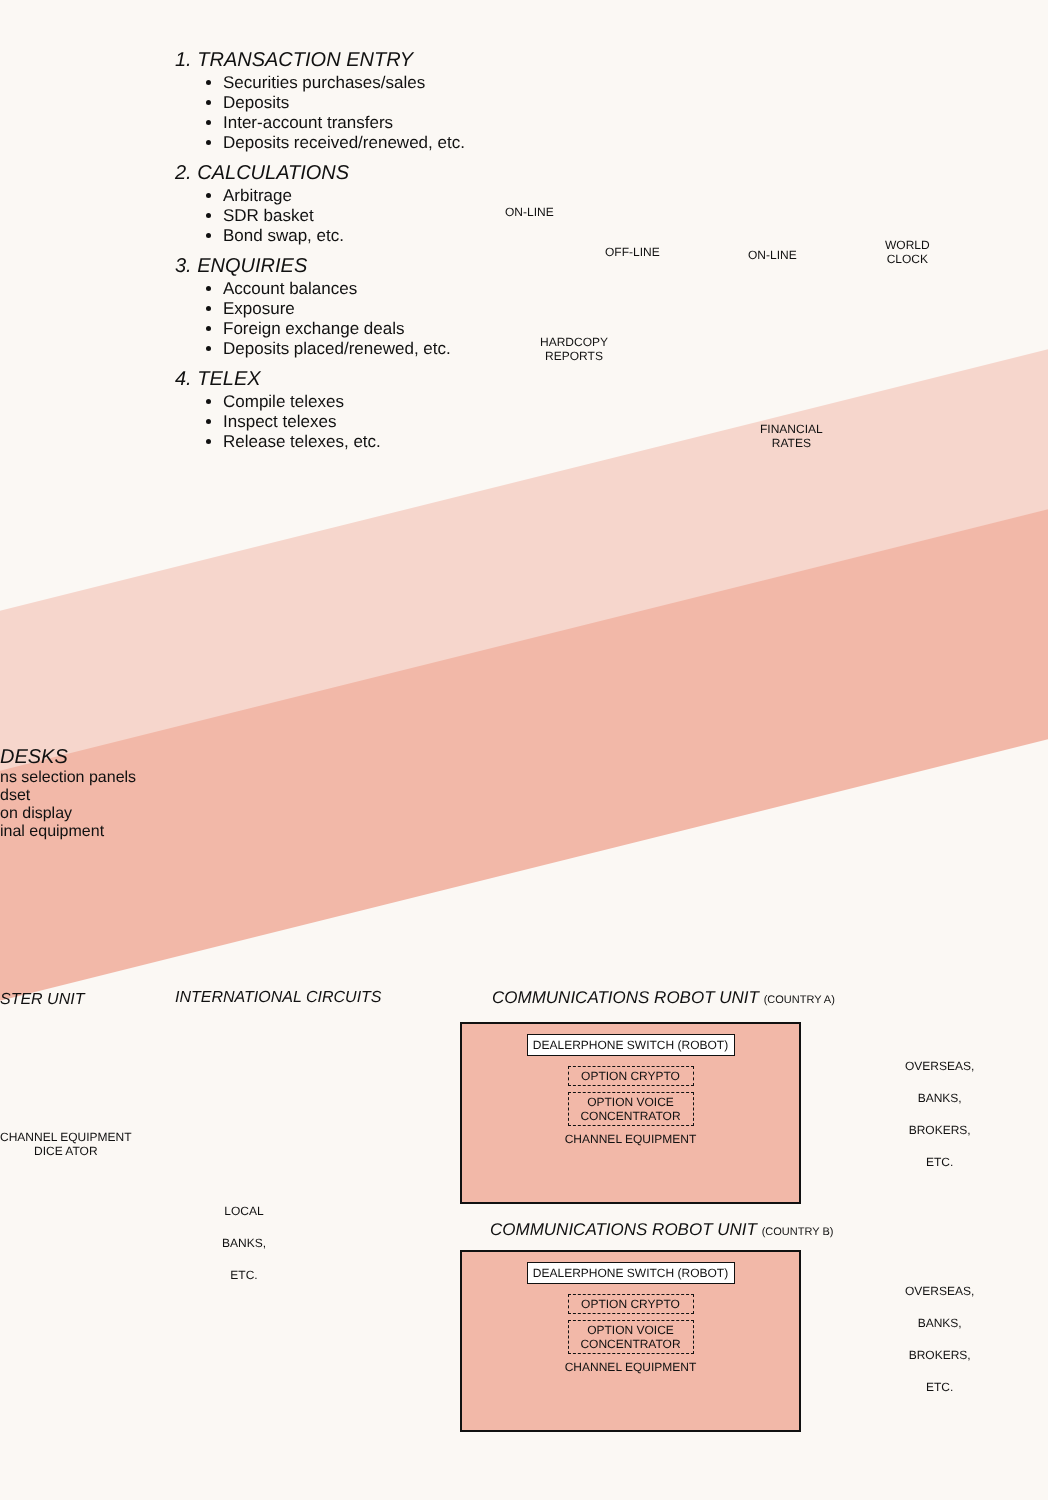1. TRANSACTION ENTRY
Securities purchases/sales
Deposits
Inter-account transfers
Deposits received/renewed, etc.
2. CALCULATIONS
Arbitrage
SDR basket
Bond swap, etc.
3. ENQUIRIES
Account balances
Exposure
Foreign exchange deals
Deposits placed/renewed, etc.
4. TELEX
Compile telexes
Inspect telexes
Release telexes, etc.
ON-LINE
OFF-LINE ON-LINE
WORLD
CLOCK
HARDCOPY
REPORTS
FINANCIAL
RATES
DESKS
ns selection panels
dset
on display
inal equipment
STER UNIT INTERNATIONAL CIRCUITS
COMMUNICATIONS ROBOT UNIT (COUNTRY A)
CHANNEL EQUIPMENT
DICE ATOR
LOCAL
BANKS,
ETC.
DEALERPHONE SWITCH (ROBOT)
OPTION CRYPTO
OPTION VOICE CONCENTRATOR
CHANNEL EQUIPMENT
OVERSEAS,
BANKS,
BROKERS,
ETC.
COMMUNICATIONS ROBOT UNIT (COUNTRY B)
DEALERPHONE SWITCH (ROBOT)
OPTION CRYPTO
OPTION VOICE CONCENTRATOR
CHANNEL EQUIPMENT
OVERSEAS,
BANKS,
BROKERS,
ETC.